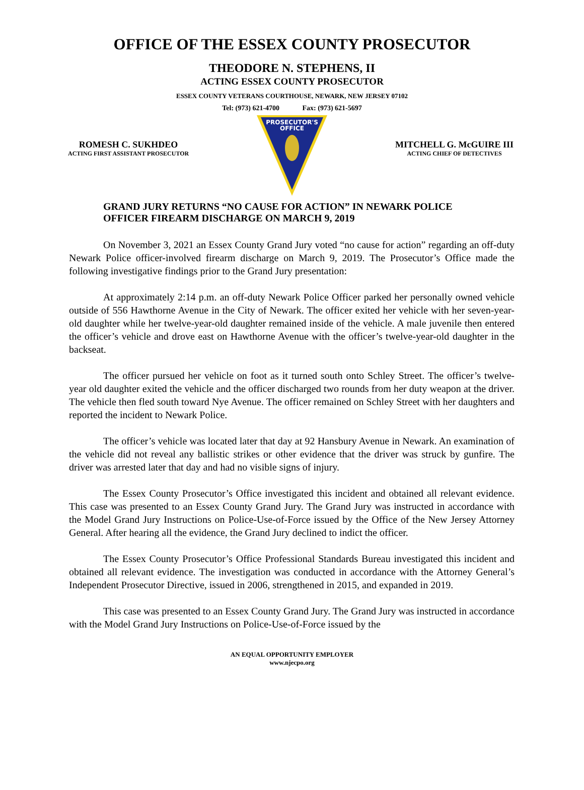OFFICE OF THE ESSEX COUNTY PROSECUTOR
THEODORE N. STEPHENS, II
ACTING ESSEX COUNTY PROSECUTOR
ESSEX COUNTY VETERANS COURTHOUSE, NEWARK, NEW JERSEY 07102
Tel: (973) 621-4700 Fax: (973) 621-5697
ROMESH C. SUKHDEO
ACTING FIRST ASSISTANT PROSECUTOR
PROSECUTOR'S
OFFICE
MITCHELL G. McGUIRE III
ACTING CHIEF OF DETECTIVES
GRAND JURY RETURNS “NO CAUSE FOR ACTION” IN NEWARK POLICE OFFICER FIREARM DISCHARGE ON MARCH 9, 2019
On November 3, 2021 an Essex County Grand Jury voted “no cause for action” regarding an off-duty Newark Police officer-involved firearm discharge on March 9, 2019. The Prosecutor’s Office made the following investigative findings prior to the Grand Jury presentation:
At approximately 2:14 p.m. an off-duty Newark Police Officer parked her personally owned vehicle outside of 556 Hawthorne Avenue in the City of Newark. The officer exited her vehicle with her seven-year-old daughter while her twelve-year-old daughter remained inside of the vehicle. A male juvenile then entered the officer’s vehicle and drove east on Hawthorne Avenue with the officer’s twelve-year-old daughter in the backseat.
The officer pursued her vehicle on foot as it turned south onto Schley Street. The officer’s twelve-year old daughter exited the vehicle and the officer discharged two rounds from her duty weapon at the driver. The vehicle then fled south toward Nye Avenue. The officer remained on Schley Street with her daughters and reported the incident to Newark Police.
The officer’s vehicle was located later that day at 92 Hansbury Avenue in Newark. An examination of the vehicle did not reveal any ballistic strikes or other evidence that the driver was struck by gunfire. The driver was arrested later that day and had no visible signs of injury.
The Essex County Prosecutor’s Office investigated this incident and obtained all relevant evidence. This case was presented to an Essex County Grand Jury. The Grand Jury was instructed in accordance with the Model Grand Jury Instructions on Police-Use-of-Force issued by the Office of the New Jersey Attorney General. After hearing all the evidence, the Grand Jury declined to indict the officer.
The Essex County Prosecutor’s Office Professional Standards Bureau investigated this incident and obtained all relevant evidence. The investigation was conducted in accordance with the Attorney General’s Independent Prosecutor Directive, issued in 2006, strengthened in 2015, and expanded in 2019.
This case was presented to an Essex County Grand Jury. The Grand Jury was instructed in accordance with the Model Grand Jury Instructions on Police-Use-of-Force issued by the
AN EQUAL OPPORTUNITY EMPLOYER
www.njecpo.org